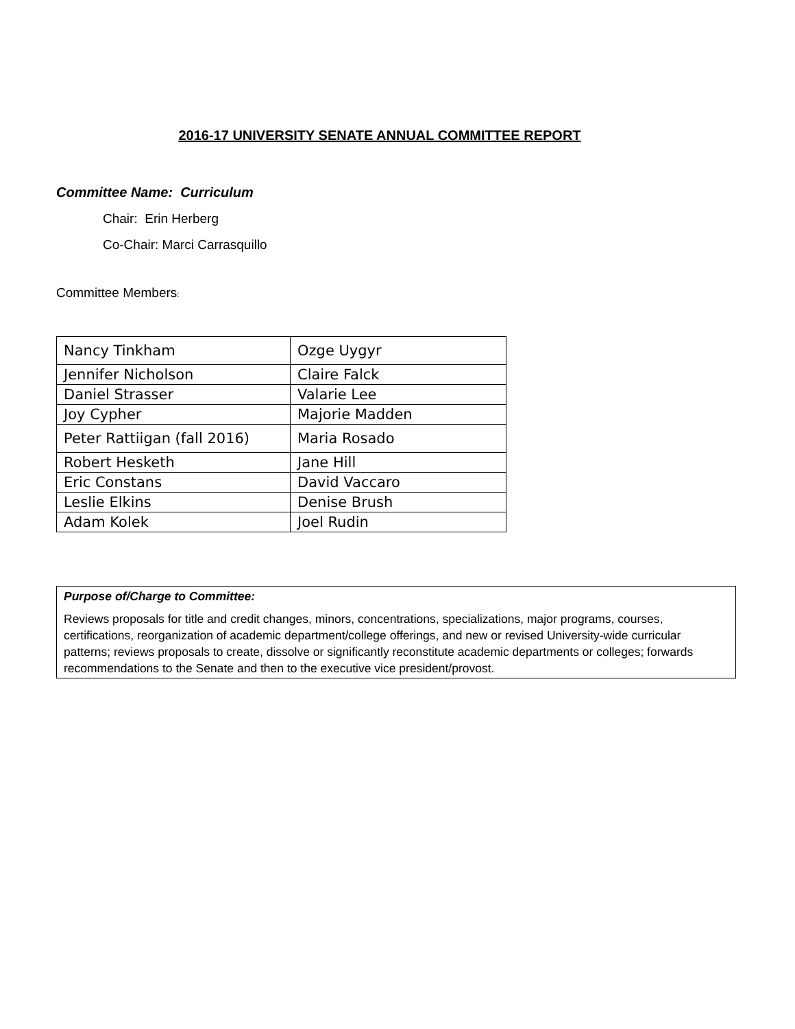2016-17 UNIVERSITY SENATE ANNUAL COMMITTEE REPORT
Committee Name: Curriculum
Chair: Erin Herberg
Co-Chair: Marci Carrasquillo
Committee Members:
| Nancy Tinkham | Ozge Uygyr |
| Jennifer Nicholson | Claire Falck |
| Daniel Strasser | Valarie Lee |
| Joy Cypher | Majorie Madden |
| Peter Rattiigan (fall 2016) | Maria Rosado |
| Robert Hesketh | Jane Hill |
| Eric Constans | David Vaccaro |
| Leslie Elkins | Denise Brush |
| Adam Kolek | Joel Rudin |
Purpose of/Charge to Committee:
Reviews proposals for title and credit changes, minors, concentrations, specializations, major programs, courses, certifications, reorganization of academic department/college offerings, and new or revised University-wide curricular patterns; reviews proposals to create, dissolve or significantly reconstitute academic departments or colleges; forwards recommendations to the Senate and then to the executive vice president/provost.